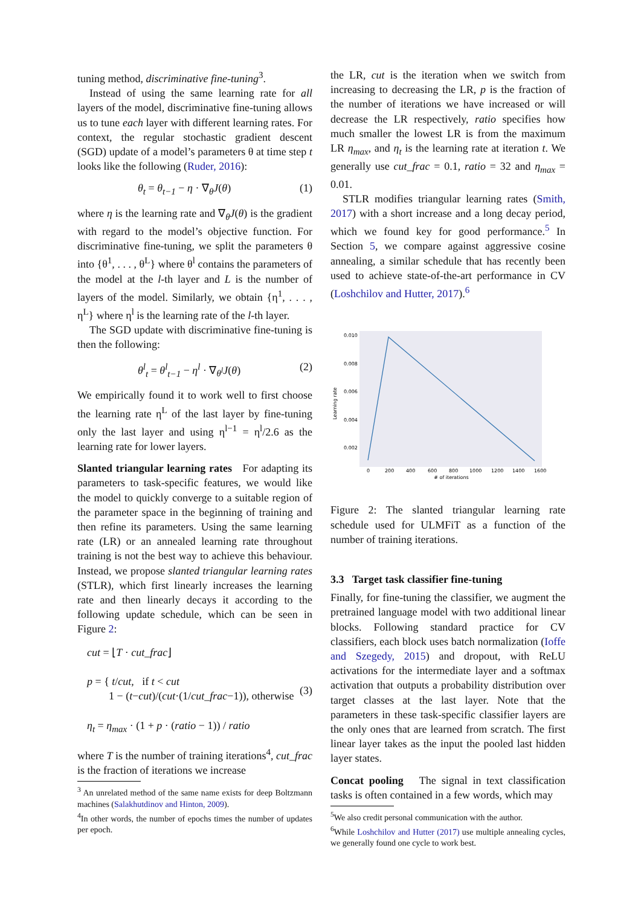tuning method, discriminative fine-tuning<sup>3</sup>.
Instead of using the same learning rate for all layers of the model, discriminative fine-tuning allows us to tune each layer with different learning rates. For context, the regular stochastic gradient descent (SGD) update of a model’s parameters θ at time step t looks like the following (Ruder, 2016):
θ<sub>t</sub> = θ<sub>t−1</sub> − η · ∇<sub>θ</sub>J(θ) (1)
where η is the learning rate and ∇<sub>θ</sub>J(θ) is the gradient with regard to the model’s objective function. For discriminative fine-tuning, we split the parameters θ into {θ<sup>1</sup>, . . . , θ<sup>L</sup>} where θ<sup>l</sup> contains the parameters of the model at the l-th layer and L is the number of layers of the model. Similarly, we obtain {η<sup>1</sup>, . . . , η<sup>L</sup>} where η<sup>l</sup> is the learning rate of the l-th layer.
The SGD update with discriminative fine-tuning is then the following:
θ<sup>l</sup><sub>t</sub> = θ<sup>l</sup><sub>t−1</sub> − η<sup>l</sup> · ∇<sub>θ<sup>l</sup></sub>J(θ) (2)
We empirically found it to work well to first choose the learning rate η<sup>L</sup> of the last layer by fine-tuning only the last layer and using η<sup>l−1</sup> = η<sup>l</sup>/2.6 as the learning rate for lower layers.
Slanted triangular learning rates For adapting its parameters to task-specific features, we would like the model to quickly converge to a suitable region of the parameter space in the beginning of training and then refine its parameters. Using the same learning rate (LR) or an annealed learning rate throughout training is not the best way to achieve this behaviour. Instead, we propose slanted triangular learning rates (STLR), which first linearly increases the learning rate and then linearly decays it according to the following update schedule, which can be seen in Figure 2:
cut = ⌊T · cut_frac⌋
p = { t/cut, if t < cut
1 − (t−cut)/(cut·(1/cut_frac−1)), otherwise
η<sub>t</sub> = η<sub>max</sub> · (1 + p · (ratio − 1)) / ratio
(3)
where T is the number of training iterations<sup>4</sup>, cut_frac is the fraction of iterations we increase
<sup>3</sup> An unrelated method of the same name exists for deep Boltzmann machines (Salakhutdinov and Hinton, 2009).
<sup>4</sup> In other words, the number of epochs times the number of updates per epoch.
the LR, cut is the iteration when we switch from increasing to decreasing the LR, p is the fraction of the number of iterations we have increased or will decrease the LR respectively, ratio specifies how much smaller the lowest LR is from the maximum LR η<sub>max</sub>, and η<sub>t</sub> is the learning rate at iteration t. We generally use cut_frac = 0.1, ratio = 32 and η<sub>max</sub> = 0.01.
STLR modifies triangular learning rates (Smith, 2017) with a short increase and a long decay period, which we found key for good performance.<sup>5</sup> In Section 5, we compare against aggressive cosine annealing, a similar schedule that has recently been used to achieve state-of-the-art performance in CV (Loshchilov and Hutter, 2017).<sup>6</sup>
Learning rate
0.010
0.008
0.006
0.004
0.002
0
200
400
600
800
1000
1200
1400
1600
# of iterations
Figure 2: The slanted triangular learning rate schedule used for ULMFiT as a function of the number of training iterations.
3.3 Target task classifier fine-tuning
Finally, for fine-tuning the classifier, we augment the pretrained language model with two additional linear blocks. Following standard practice for CV classifiers, each block uses batch normalization (Ioffe and Szegedy, 2015) and dropout, with ReLU activations for the intermediate layer and a softmax activation that outputs a probability distribution over target classes at the last layer. Note that the parameters in these task-specific classifier layers are the only ones that are learned from scratch. The first linear layer takes as the input the pooled last hidden layer states.
Concat pooling The signal in text classification tasks is often contained in a few words, which may
<sup>5</sup> We also credit personal communication with the author.
<sup>6</sup> While Loshchilov and Hutter (2017) use multiple annealing cycles, we generally found one cycle to work best.